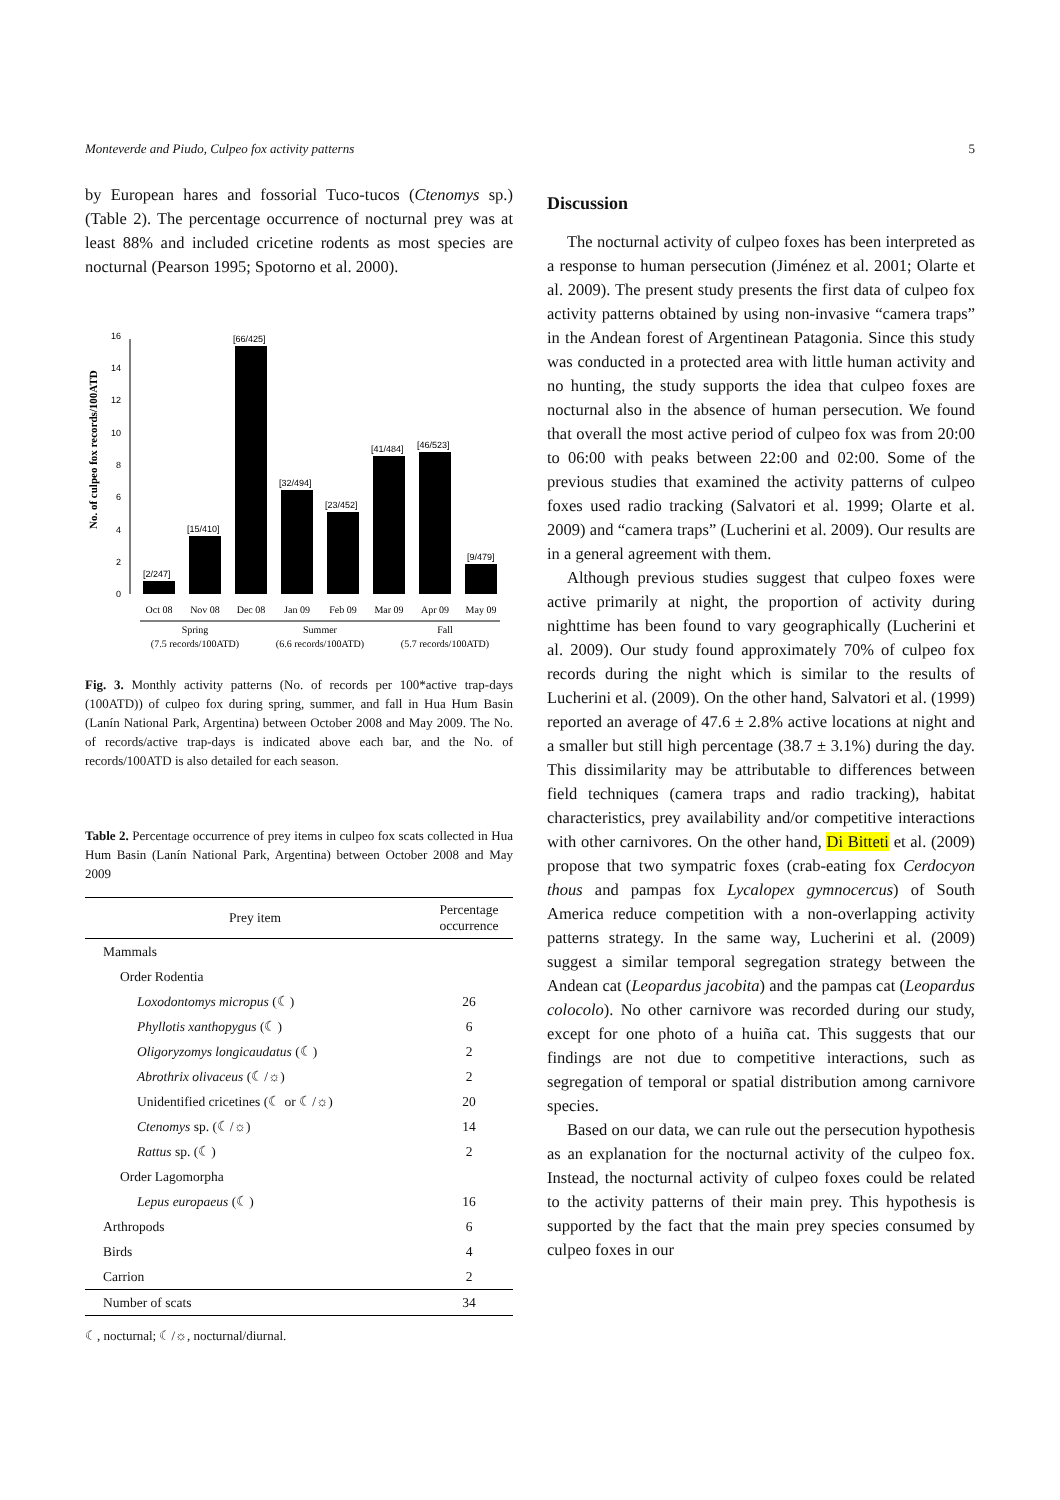Monteverde and Piudo, Culpeo fox activity patterns 5
by European hares and fossorial Tuco-tucos (Ctenomys sp.) (Table 2). The percentage occurrence of nocturnal prey was at least 88% and included cricetine rodents as most species are nocturnal (Pearson 1995; Spotorno et al. 2000).
No. of culpeo fox records/100ATD
0
2
4
6
8
10
12
14
16
[2/247]
[15/410]
[66/425]
[32/494]
[23/452]
[41/484]
[46/523]
[9/479]
Oct 08
Nov 08
Dec 08
Jan 09
Feb 09
Mar 09
Apr 09
May 09
Spring
Summer
Fall
(7.5 records/100ATD)
(6.6 records/100ATD)
(5.7 records/100ATD)
Fig. 3. Monthly activity patterns (No. of records per 100*active trap-days (100ATD)) of culpeo fox during spring, summer, and fall in Hua Hum Basin (Lanín National Park, Argentina) between October 2008 and May 2009. The No. of records/active trap-days is indicated above each bar, and the No. of records/100ATD is also detailed for each season.
Table 2. Percentage occurrence of prey items in culpeo fox scats collected in Hua Hum Basin (Lanín National Park, Argentina) between October 2008 and May 2009
| Prey item | Percentage occurrence |
| --- | --- |
| Mammals | |
| Order Rodentia | |
| Loxodontomys micropus (☾) | 26 |
| Phyllotis xanthopygus (☾) | 6 |
| Oligoryzomys longicaudatus (☾) | 2 |
| Abrothrix olivaceus (☾/☼) | 2 |
| Unidentified cricetines (☾ or ☾/☼) | 20 |
| Ctenomys sp. (☾/☼) | 14 |
| Rattus sp. (☾) | 2 |
| Order Lagomorpha | |
| Lepus europaeus (☾) | 16 |
| Arthropods | 6 |
| Birds | 4 |
| Carrion | 2 |
| Number of scats | 34 |
☾, nocturnal; ☾/☼, nocturnal/diurnal.
Discussion
The nocturnal activity of culpeo foxes has been interpreted as a response to human persecution (Jiménez et al. 2001; Olarte et al. 2009). The present study presents the first data of culpeo fox activity patterns obtained by using non-invasive “camera traps” in the Andean forest of Argentinean Patagonia. Since this study was conducted in a protected area with little human activity and no hunting, the study supports the idea that culpeo foxes are nocturnal also in the absence of human persecution. We found that overall the most active period of culpeo fox was from 20:00 to 06:00 with peaks between 22:00 and 02:00. Some of the previous studies that examined the activity patterns of culpeo foxes used radio tracking (Salvatori et al. 1999; Olarte et al. 2009) and “camera traps” (Lucherini et al. 2009). Our results are in a general agreement with them.
Although previous studies suggest that culpeo foxes were active primarily at night, the proportion of activity during nighttime has been found to vary geographically (Lucherini et al. 2009). Our study found approximately 70% of culpeo fox records during the night which is similar to the results of Lucherini et al. (2009). On the other hand, Salvatori et al. (1999) reported an average of 47.6 ± 2.8% active locations at night and a smaller but still high percentage (38.7 ± 3.1%) during the day. This dissimilarity may be attributable to differences between field techniques (camera traps and radio tracking), habitat characteristics, prey availability and/or competitive interactions with other carnivores. On the other hand, Di Bitteti et al. (2009) propose that two sympatric foxes (crab-eating fox Cerdocyon thous and pampas fox Lycalopex gymnocercus) of South America reduce competition with a non-overlapping activity patterns strategy. In the same way, Lucherini et al. (2009) suggest a similar temporal segregation strategy between the Andean cat (Leopardus jacobita) and the pampas cat (Leopardus colocolo). No other carnivore was recorded during our study, except for one photo of a huiña cat. This suggests that our findings are not due to competitive interactions, such as segregation of temporal or spatial distribution among carnivore species.
Based on our data, we can rule out the persecution hypothesis as an explanation for the nocturnal activity of the culpeo fox. Instead, the nocturnal activity of culpeo foxes could be related to the activity patterns of their main prey. This hypothesis is supported by the fact that the main prey species consumed by culpeo foxes in our